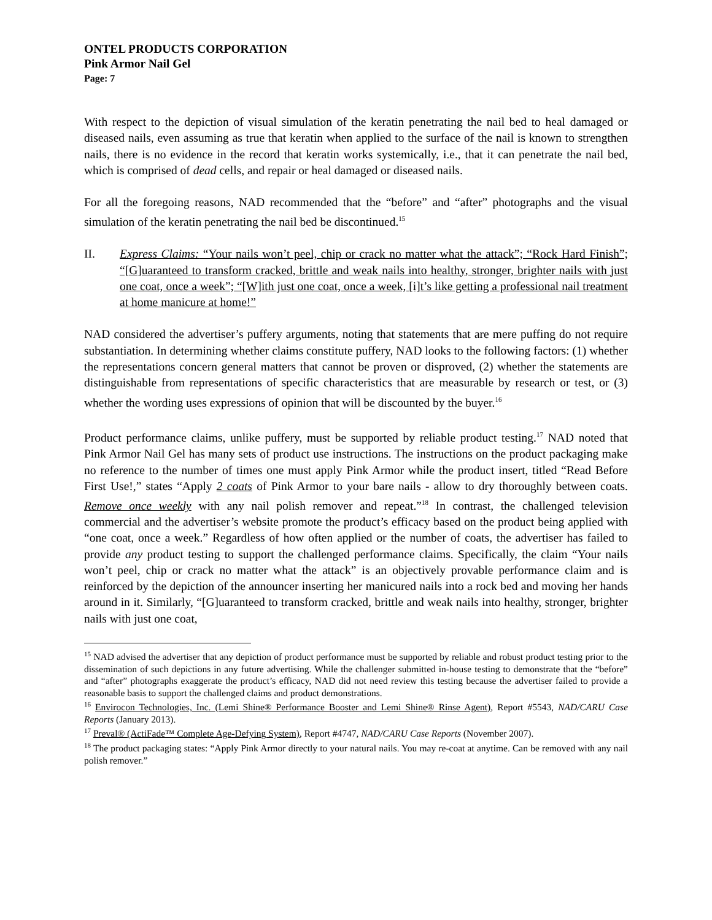ONTEL PRODUCTS CORPORATION
Pink Armor Nail Gel
Page: 7
With respect to the depiction of visual simulation of the keratin penetrating the nail bed to heal damaged or diseased nails, even assuming as true that keratin when applied to the surface of the nail is known to strengthen nails, there is no evidence in the record that keratin works systemically, i.e., that it can penetrate the nail bed, which is comprised of dead cells, and repair or heal damaged or diseased nails.
For all the foregoing reasons, NAD recommended that the “before” and “after” photographs and the visual simulation of the keratin penetrating the nail bed be discontinued.<sup>15</sup>
II. Express Claims: “Your nails won’t peel, chip or crack no matter what the attack”; “Rock Hard Finish”; “[G]uaranteed to transform cracked, brittle and weak nails into healthy, stronger, brighter nails with just one coat, once a week”; “[W]ith just one coat, once a week, [i]t’s like getting a professional nail treatment at home manicure at home!”
NAD considered the advertiser’s puffery arguments, noting that statements that are mere puffing do not require substantiation. In determining whether claims constitute puffery, NAD looks to the following factors: (1) whether the representations concern general matters that cannot be proven or disproved, (2) whether the statements are distinguishable from representations of specific characteristics that are measurable by research or test, or (3) whether the wording uses expressions of opinion that will be discounted by the buyer.<sup>16</sup>
Product performance claims, unlike puffery, must be supported by reliable product testing.<sup>17</sup> NAD noted that Pink Armor Nail Gel has many sets of product use instructions. The instructions on the product packaging make no reference to the number of times one must apply Pink Armor while the product insert, titled “Read Before First Use!,” states “Apply 2 coats of Pink Armor to your bare nails - allow to dry thoroughly between coats. Remove once weekly with any nail polish remover and repeat.”<sup>18</sup> In contrast, the challenged television commercial and the advertiser’s website promote the product’s efficacy based on the product being applied with “one coat, once a week.” Regardless of how often applied or the number of coats, the advertiser has failed to provide any product testing to support the challenged performance claims. Specifically, the claim “Your nails won’t peel, chip or crack no matter what the attack” is an objectively provable performance claim and is reinforced by the depiction of the announcer inserting her manicured nails into a rock bed and moving her hands around in it. Similarly, “[G]uaranteed to transform cracked, brittle and weak nails into healthy, stronger, brighter nails with just one coat,
<sup>15</sup> NAD advised the advertiser that any depiction of product performance must be supported by reliable and robust product testing prior to the dissemination of such depictions in any future advertising. While the challenger submitted in-house testing to demonstrate that the “before” and “after” photographs exaggerate the product’s efficacy, NAD did not need review this testing because the advertiser failed to provide a reasonable basis to support the challenged claims and product demonstrations.
<sup>16</sup> Envirocon Technologies, Inc. (Lemi Shine® Performance Booster and Lemi Shine® Rinse Agent), Report #5543, NAD/CARU Case Reports (January 2013).
<sup>17</sup> Preval® (ActiFade™ Complete Age-Defying System), Report #4747, NAD/CARU Case Reports (November 2007).
<sup>18</sup> The product packaging states: “Apply Pink Armor directly to your natural nails. You may re-coat at anytime. Can be removed with any nail polish remover.”